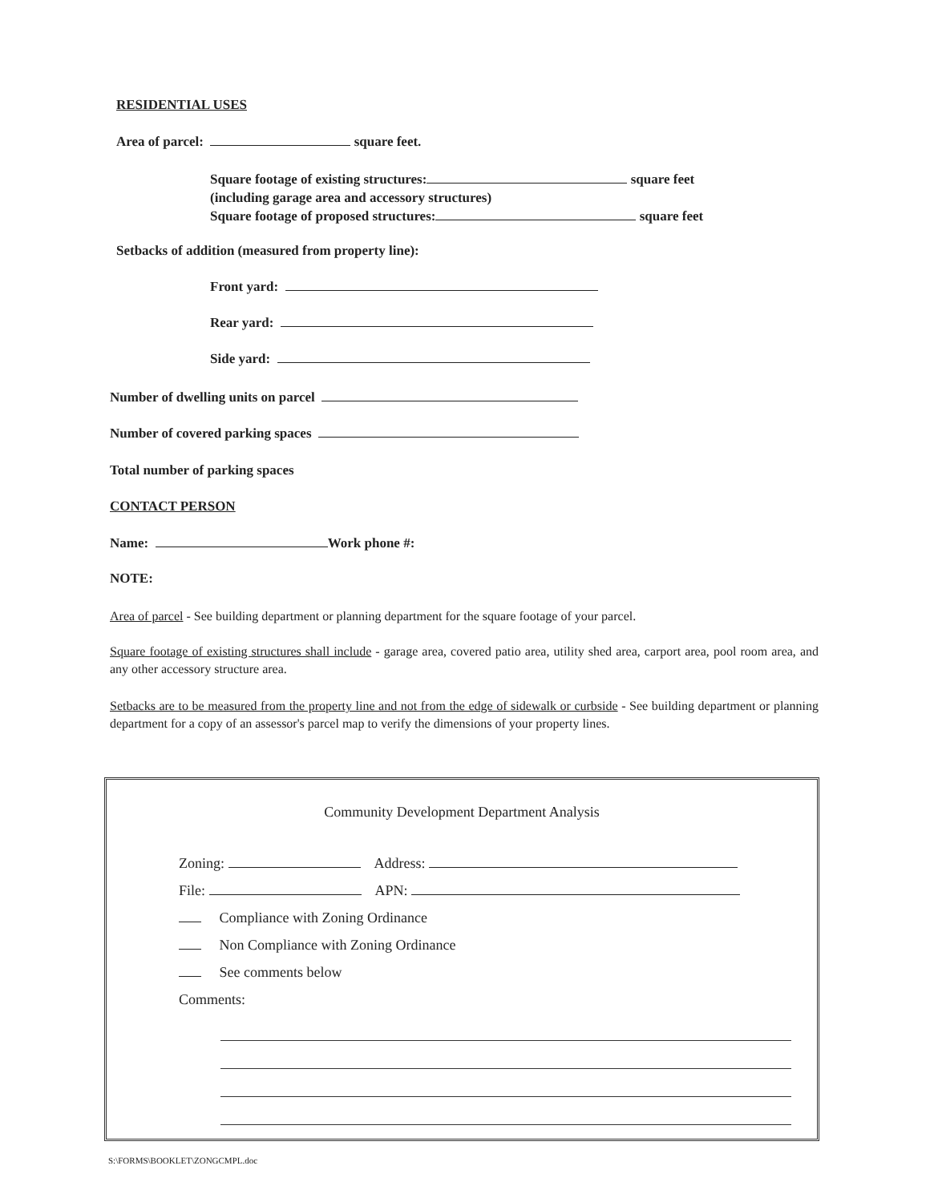RESIDENTIAL USES
Area of parcel: square feet.
Square footage of existing structures: square feet
(including garage area and accessory structures)
Square footage of proposed structures: square feet
Setbacks of addition (measured from property line):
Front yard:
Rear yard:
Side yard:
Number of dwelling units on parcel
Number of covered parking spaces
Total number of parking spaces
CONTACT PERSON
Name: Work phone #:
NOTE:
Area of parcel - See building department or planning department for the square footage of your parcel.
Square footage of existing structures shall include - garage area, covered patio area, utility shed area, carport area, pool room area, and any other accessory structure area.
Setbacks are to be measured from the property line and not from the edge of sidewalk or curbside - See building department or planning department for a copy of an assessor's parcel map to verify the dimensions of your property lines.
Community Development Department Analysis
Zoning: Address:
File: APN:
Compliance with Zoning Ordinance
Non Compliance with Zoning Ordinance
See comments below
Comments:
S:\FORMS\BOOKLET\ZONGCMPL.doc